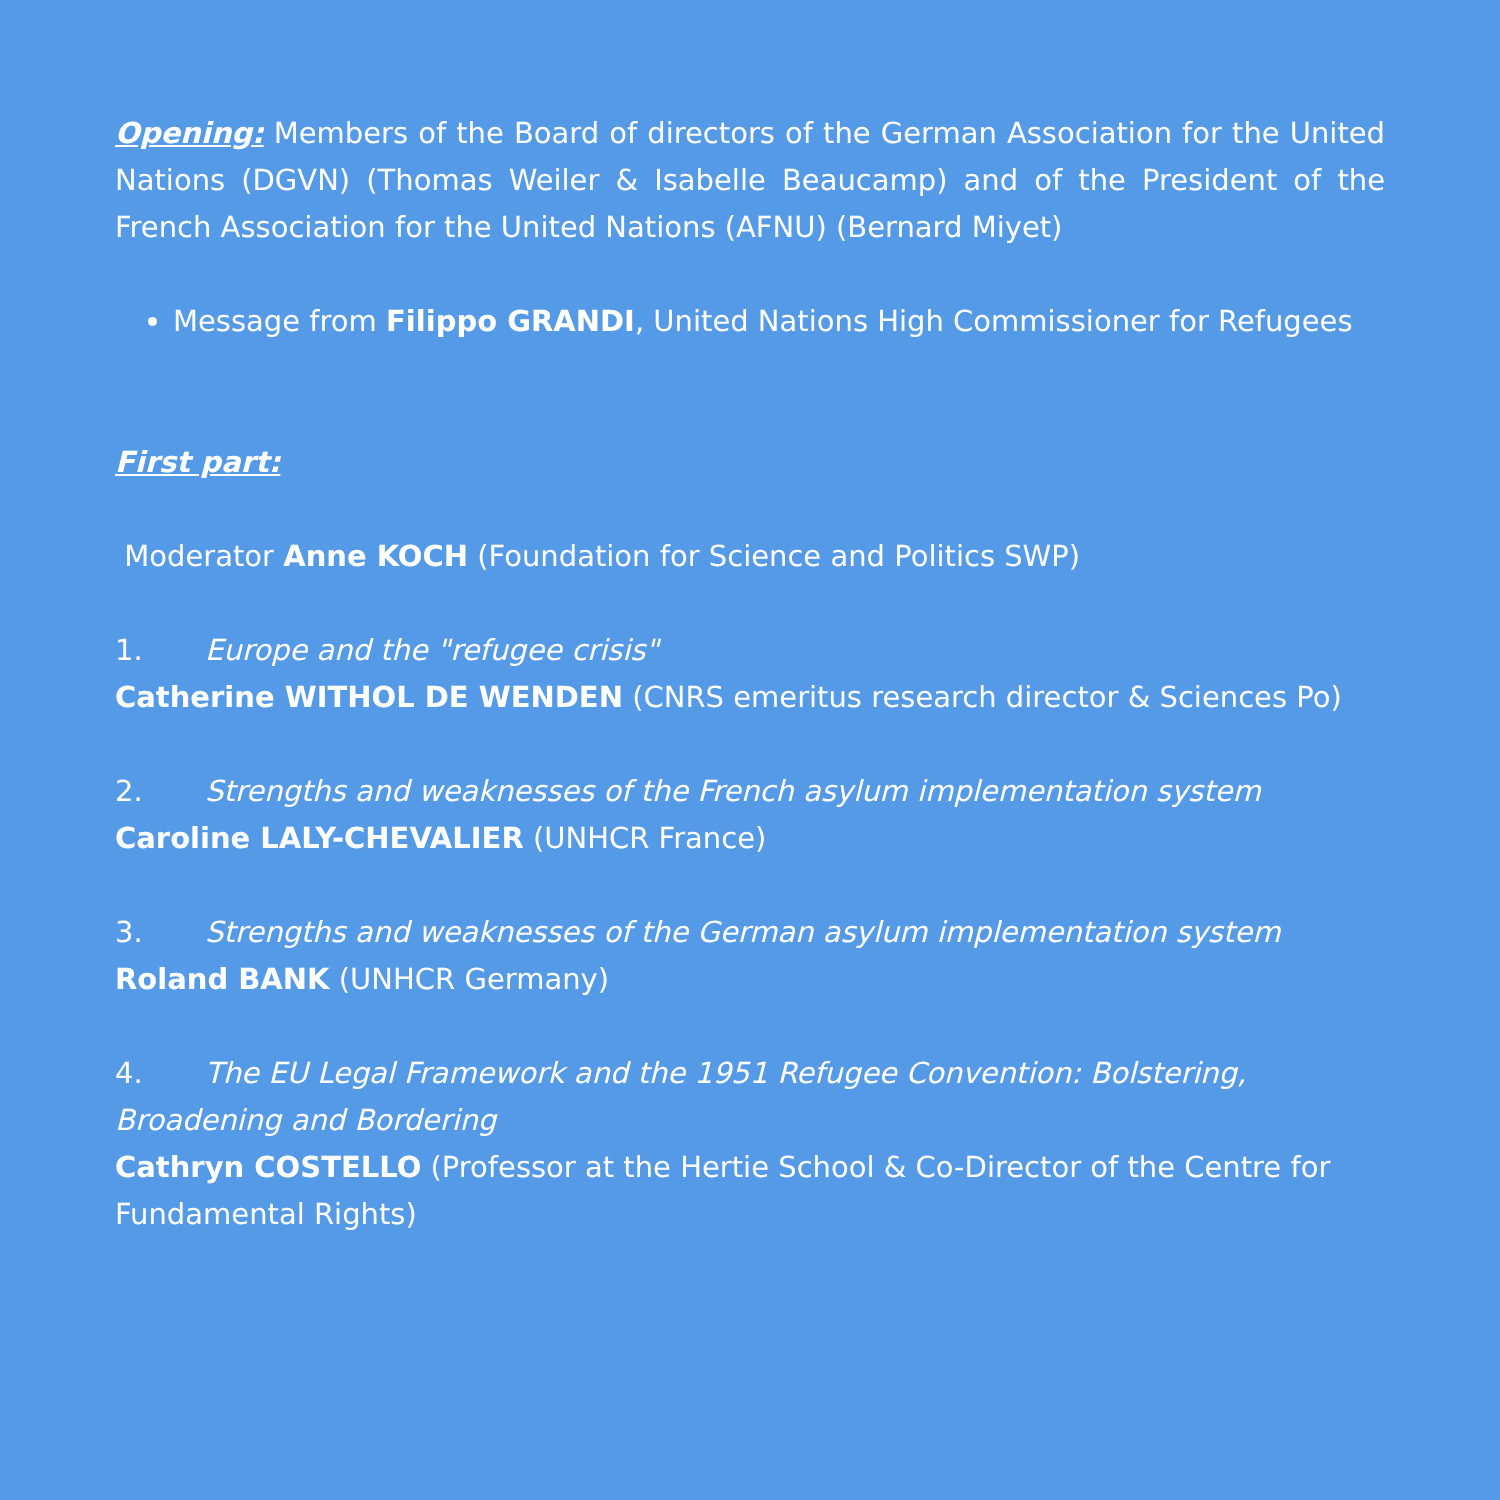Opening: Members of the Board of directors of the German Association for the United Nations (DGVN) (Thomas Weiler & Isabelle Beaucamp) and of the President of the French Association for the United Nations (AFNU) (Bernard Miyet)
Message from Filippo GRANDI, United Nations High Commissioner for Refugees
First part:
Moderator Anne KOCH (Foundation for Science and Politics SWP)
1. Europe and the "refugee crisis"
Catherine WITHOL DE WENDEN (CNRS emeritus research director & Sciences Po)
2. Strengths and weaknesses of the French asylum implementation system
Caroline LALY-CHEVALIER (UNHCR France)
3. Strengths and weaknesses of the German asylum implementation system
Roland BANK (UNHCR Germany)
4. The EU Legal Framework and the 1951 Refugee Convention: Bolstering, Broadening and Bordering
Cathryn COSTELLO (Professor at the Hertie School & Co-Director of the Centre for Fundamental Rights)